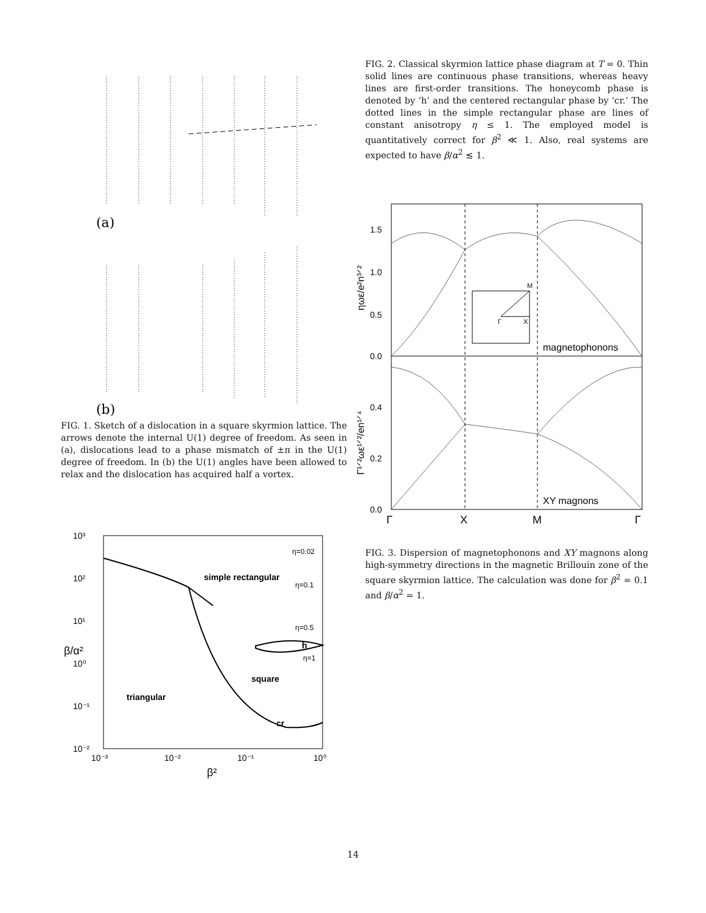(a)
(b)
FIG. 1. Sketch of a dislocation in a square skyrmion lattice. The arrows denote the internal U(1) degree of freedom. As seen in (a), dislocations lead to a phase mismatch of ±π in the U(1) degree of freedom. In (b) the U(1) angles have been allowed to relax and the dislocation has acquired half a vortex.
10³
10²
10¹
10⁰
10⁻¹
10⁻²
10⁻³
10⁻²
10⁻¹
10⁰
β²
β/α²
simple rectangular
η=0.02
η=0.1
η=0.5
h
η=1
square
triangular
cr
FIG. 2. Classical skyrmion lattice phase diagram at T = 0. Thin solid lines are continuous phase transitions, whereas heavy lines are first-order transitions. The honeycomb phase is denoted by ‘h’ and the centered rectangular phase by ‘cr.’ The dotted lines in the simple rectangular phase are lines of constant anisotropy η ≤ 1. The employed model is quantitatively correct for β<sup>2</sup> ≪ 1. Also, real systems are expected to have β/α<sup>2</sup> ≲ 1.
Γ
X
M
magnetophonons
XY magnons
1.5
1.0
0.5
0.0
0.4
0.2
0.0
Γ
X
M
Γ
ηωε/e²n³ᐟ²
Γ¹ᐟ²ωε¹ᐟ²/en¹ᐟ⁴
FIG. 3. Dispersion of magnetophonons and XY magnons along high-symmetry directions in the magnetic Brillouin zone of the square skyrmion lattice. The calculation was done for β<sup>2</sup> = 0.1 and β/α<sup>2</sup> = 1.
14